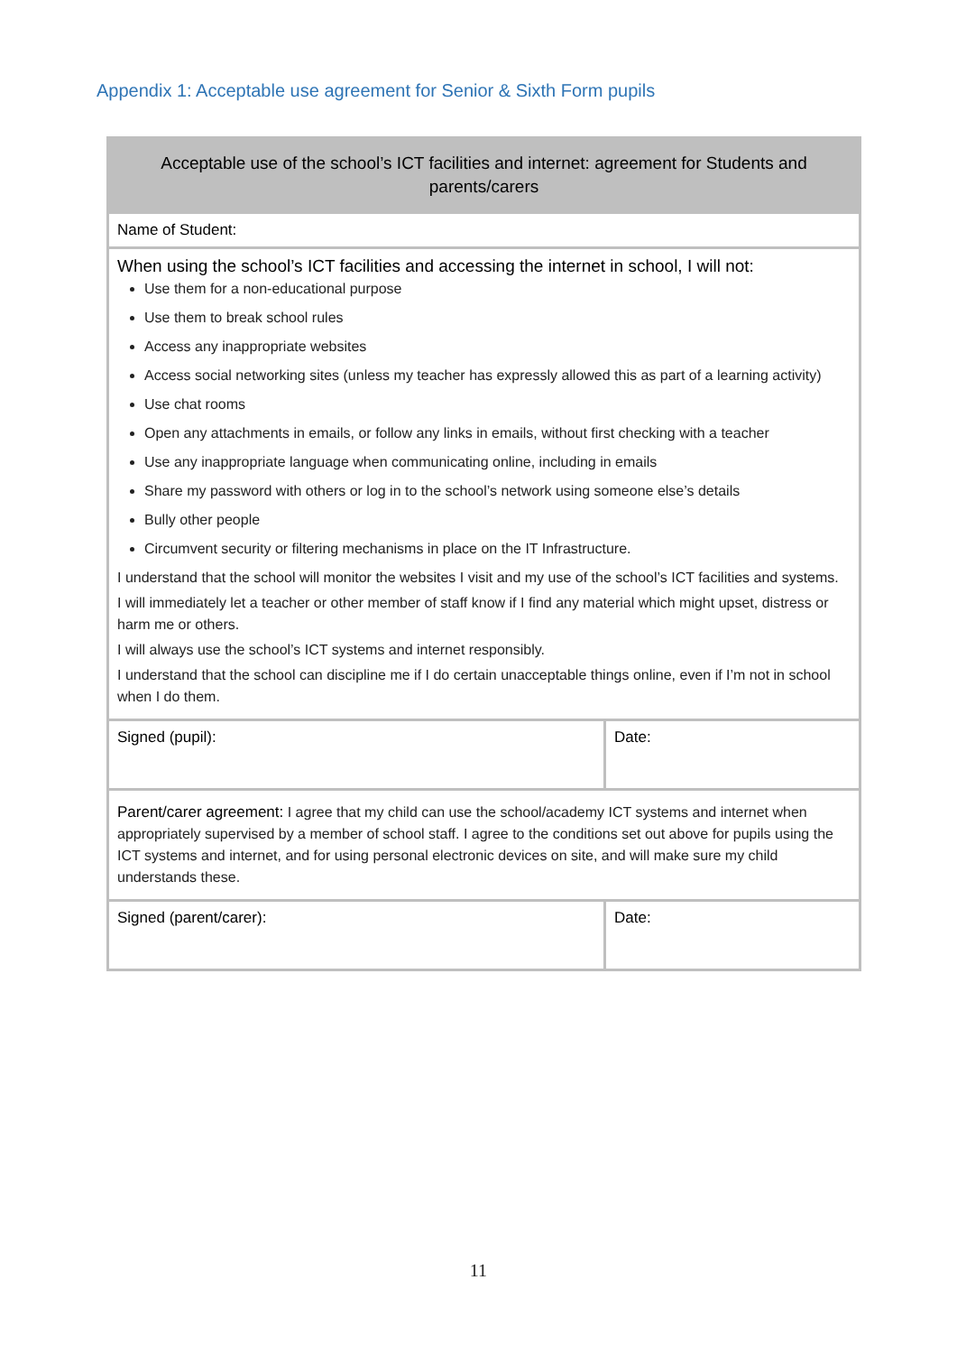Appendix 1: Acceptable use agreement for Senior & Sixth Form pupils
| Acceptable use of the school’s ICT facilities and internet: agreement for Students and parents/carers | |
| --- | --- |
| Name of Student: | |
| When using the school’s ICT facilities and accessing the internet in school, I will not: Use them for a non-educational purpose Use them to break school rules Access any inappropriate websites Access social networking sites (unless my teacher has expressly allowed this as part of a learning activity) Use chat rooms Open any attachments in emails, or follow any links in emails, without first checking with a teacher Use any inappropriate language when communicating online, including in emails Share my password with others or log in to the school’s network using someone else’s details Bully other people Circumvent security or filtering mechanisms in place on the IT Infrastructure. I understand that the school will monitor the websites I visit and my use of the school’s ICT facilities and systems. I will immediately let a teacher or other member of staff know if I find any material which might upset, distress or harm me or others. I will always use the school’s ICT systems and internet responsibly. I understand that the school can discipline me if I do certain unacceptable things online, even if I’m not in school when I do them. | |
| Signed (pupil): | Date: |
| Parent/carer agreement: I agree that my child can use the school/academy ICT systems and internet when appropriately supervised by a member of school staff. I agree to the conditions set out above for pupils using the ICT systems and internet, and for using personal electronic devices on site, and will make sure my child understands these. | |
| Signed (parent/carer): | Date: |
11